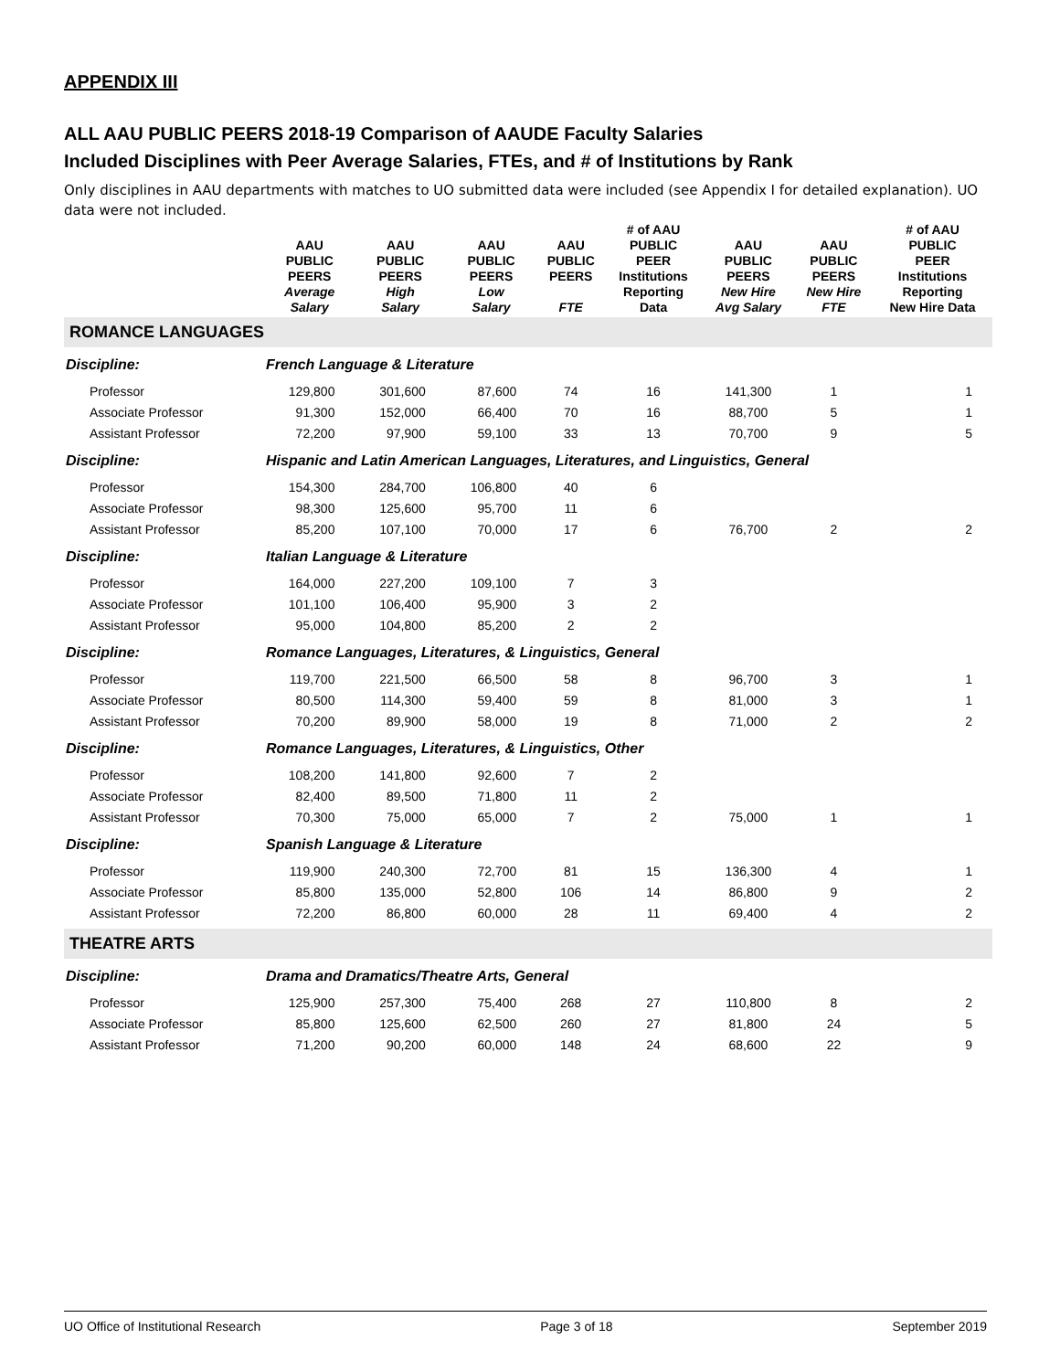APPENDIX III
ALL AAU PUBLIC PEERS 2018-19 Comparison of AAUDE Faculty Salaries
Included Disciplines with Peer Average Salaries, FTEs, and # of Institutions by Rank
Only disciplines in AAU departments with matches to UO submitted data were included (see Appendix I for detailed explanation). UO data were not included.
| | AAU PUBLIC PEERS Average Salary | AAU PUBLIC PEERS High Salary | AAU PUBLIC PEERS Low Salary | AAU PUBLIC PEERS FTE | # of AAU PUBLIC PEER Institutions Reporting Data | AAU PUBLIC PEERS New Hire Avg Salary | AAU PUBLIC PEERS New Hire FTE | # of AAU PUBLIC PEER Institutions Reporting New Hire Data |
| --- | --- | --- | --- | --- | --- | --- | --- | --- |
| ROMANCE LANGUAGES | | | | | | | | |
| Discipline: | French Language & Literature | | | | | | | |
| Professor | 129,800 | 301,600 | 87,600 | 74 | 16 | 141,300 | 1 | 1 |
| Associate Professor | 91,300 | 152,000 | 66,400 | 70 | 16 | 88,700 | 5 | 1 |
| Assistant Professor | 72,200 | 97,900 | 59,100 | 33 | 13 | 70,700 | 9 | 5 |
| Discipline: | Hispanic and Latin American Languages, Literatures, and Linguistics, General | | | | | | | |
| Professor | 154,300 | 284,700 | 106,800 | 40 | 6 | | | |
| Associate Professor | 98,300 | 125,600 | 95,700 | 11 | 6 | | | |
| Assistant Professor | 85,200 | 107,100 | 70,000 | 17 | 6 | 76,700 | 2 | 2 |
| Discipline: | Italian Language & Literature | | | | | | | |
| Professor | 164,000 | 227,200 | 109,100 | 7 | 3 | | | |
| Associate Professor | 101,100 | 106,400 | 95,900 | 3 | 2 | | | |
| Assistant Professor | 95,000 | 104,800 | 85,200 | 2 | 2 | | | |
| Discipline: | Romance Languages, Literatures, & Linguistics, General | | | | | | | |
| Professor | 119,700 | 221,500 | 66,500 | 58 | 8 | 96,700 | 3 | 1 |
| Associate Professor | 80,500 | 114,300 | 59,400 | 59 | 8 | 81,000 | 3 | 1 |
| Assistant Professor | 70,200 | 89,900 | 58,000 | 19 | 8 | 71,000 | 2 | 2 |
| Discipline: | Romance Languages, Literatures, & Linguistics, Other | | | | | | | |
| Professor | 108,200 | 141,800 | 92,600 | 7 | 2 | | | |
| Associate Professor | 82,400 | 89,500 | 71,800 | 11 | 2 | | | |
| Assistant Professor | 70,300 | 75,000 | 65,000 | 7 | 2 | 75,000 | 1 | 1 |
| Discipline: | Spanish Language & Literature | | | | | | | |
| Professor | 119,900 | 240,300 | 72,700 | 81 | 15 | 136,300 | 4 | 1 |
| Associate Professor | 85,800 | 135,000 | 52,800 | 106 | 14 | 86,800 | 9 | 2 |
| Assistant Professor | 72,200 | 86,800 | 60,000 | 28 | 11 | 69,400 | 4 | 2 |
| THEATRE ARTS | | | | | | | | |
| Discipline: | Drama and Dramatics/Theatre Arts, General | | | | | | | |
| Professor | 125,900 | 257,300 | 75,400 | 268 | 27 | 110,800 | 8 | 2 |
| Associate Professor | 85,800 | 125,600 | 62,500 | 260 | 27 | 81,800 | 24 | 5 |
| Assistant Professor | 71,200 | 90,200 | 60,000 | 148 | 24 | 68,600 | 22 | 9 |
UO Office of Institutional Research Page 3 of 18 September 2019